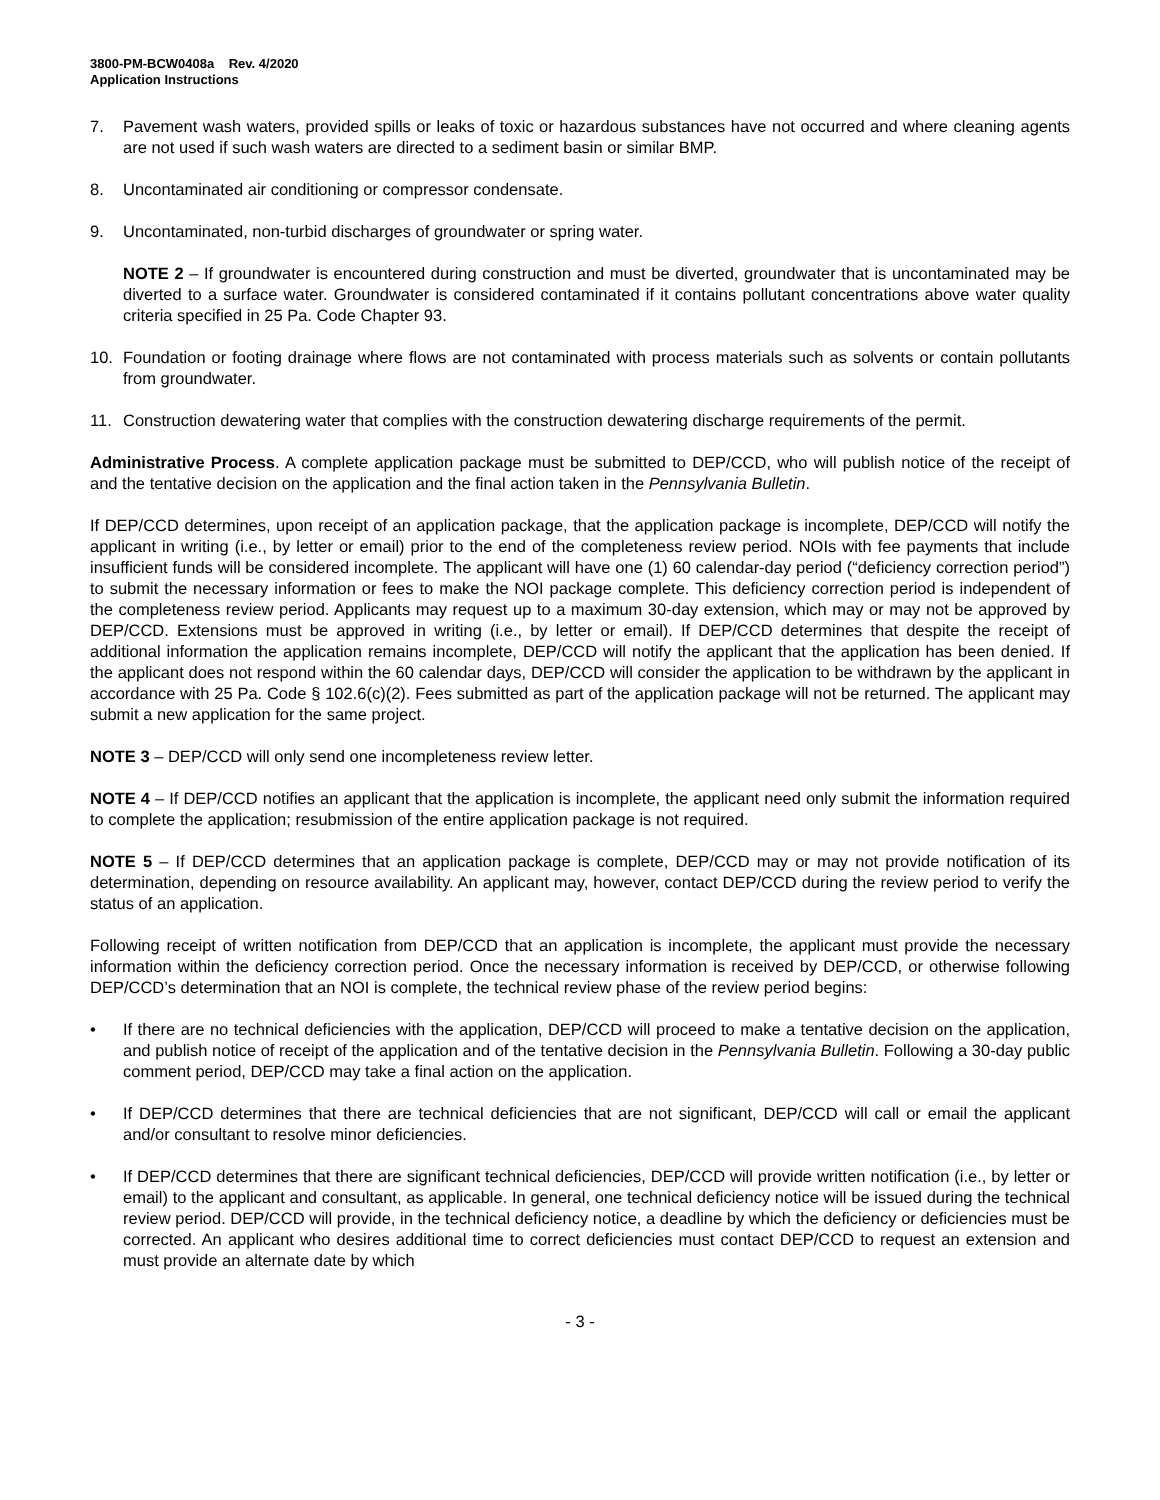3800-PM-BCW0408a Rev. 4/2020
Application Instructions
7. Pavement wash waters, provided spills or leaks of toxic or hazardous substances have not occurred and where cleaning agents are not used if such wash waters are directed to a sediment basin or similar BMP.
8. Uncontaminated air conditioning or compressor condensate.
9. Uncontaminated, non-turbid discharges of groundwater or spring water.
NOTE 2 – If groundwater is encountered during construction and must be diverted, groundwater that is uncontaminated may be diverted to a surface water. Groundwater is considered contaminated if it contains pollutant concentrations above water quality criteria specified in 25 Pa. Code Chapter 93.
10. Foundation or footing drainage where flows are not contaminated with process materials such as solvents or contain pollutants from groundwater.
11. Construction dewatering water that complies with the construction dewatering discharge requirements of the permit.
Administrative Process. A complete application package must be submitted to DEP/CCD, who will publish notice of the receipt of and the tentative decision on the application and the final action taken in the Pennsylvania Bulletin.
If DEP/CCD determines, upon receipt of an application package, that the application package is incomplete, DEP/CCD will notify the applicant in writing (i.e., by letter or email) prior to the end of the completeness review period. NOIs with fee payments that include insufficient funds will be considered incomplete. The applicant will have one (1) 60 calendar-day period (“deficiency correction period”) to submit the necessary information or fees to make the NOI package complete. This deficiency correction period is independent of the completeness review period. Applicants may request up to a maximum 30-day extension, which may or may not be approved by DEP/CCD. Extensions must be approved in writing (i.e., by letter or email). If DEP/CCD determines that despite the receipt of additional information the application remains incomplete, DEP/CCD will notify the applicant that the application has been denied. If the applicant does not respond within the 60 calendar days, DEP/CCD will consider the application to be withdrawn by the applicant in accordance with 25 Pa. Code § 102.6(c)(2). Fees submitted as part of the application package will not be returned. The applicant may submit a new application for the same project.
NOTE 3 – DEP/CCD will only send one incompleteness review letter.
NOTE 4 – If DEP/CCD notifies an applicant that the application is incomplete, the applicant need only submit the information required to complete the application; resubmission of the entire application package is not required.
NOTE 5 – If DEP/CCD determines that an application package is complete, DEP/CCD may or may not provide notification of its determination, depending on resource availability. An applicant may, however, contact DEP/CCD during the review period to verify the status of an application.
Following receipt of written notification from DEP/CCD that an application is incomplete, the applicant must provide the necessary information within the deficiency correction period. Once the necessary information is received by DEP/CCD, or otherwise following DEP/CCD’s determination that an NOI is complete, the technical review phase of the review period begins:
• If there are no technical deficiencies with the application, DEP/CCD will proceed to make a tentative decision on the application, and publish notice of receipt of the application and of the tentative decision in the Pennsylvania Bulletin. Following a 30-day public comment period, DEP/CCD may take a final action on the application.
• If DEP/CCD determines that there are technical deficiencies that are not significant, DEP/CCD will call or email the applicant and/or consultant to resolve minor deficiencies.
• If DEP/CCD determines that there are significant technical deficiencies, DEP/CCD will provide written notification (i.e., by letter or email) to the applicant and consultant, as applicable. In general, one technical deficiency notice will be issued during the technical review period. DEP/CCD will provide, in the technical deficiency notice, a deadline by which the deficiency or deficiencies must be corrected. An applicant who desires additional time to correct deficiencies must contact DEP/CCD to request an extension and must provide an alternate date by which
- 3 -